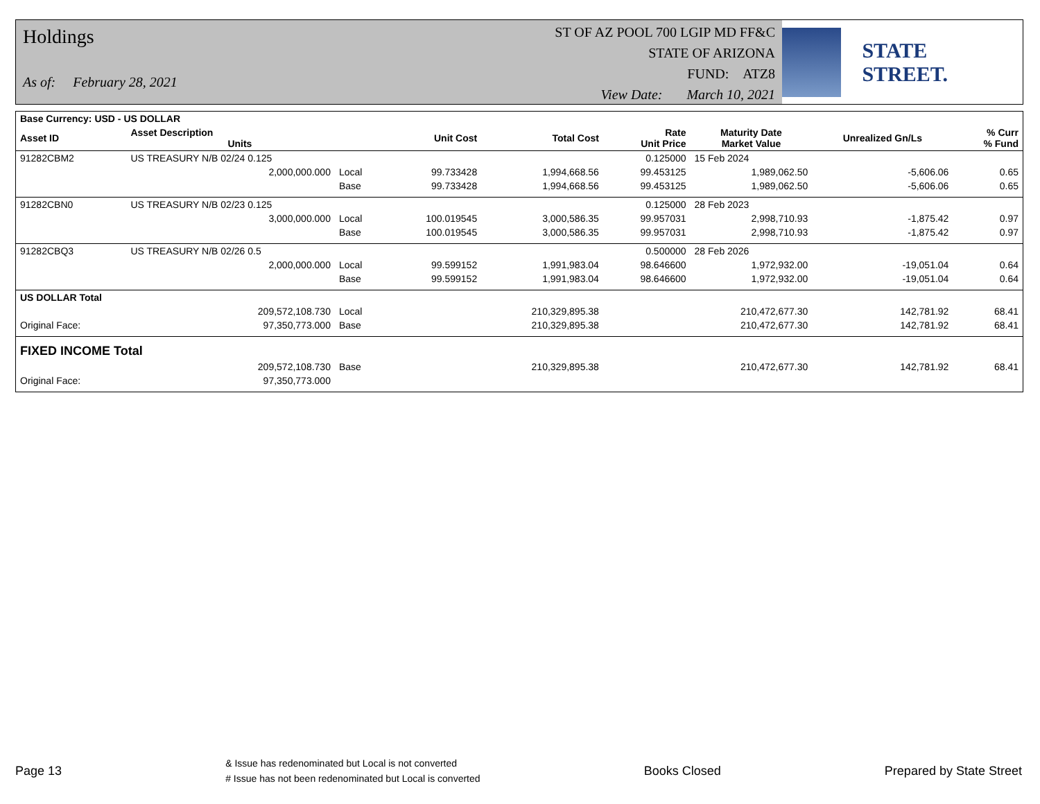Holdings
As of: February 28, 2021
ST OF AZ POOL 700 LGIP MD FF&C
STATE OF ARIZONA
FUND: ATZ8
View Date: March 10, 2021
STATE STREET.
| Base Currency: USD - US DOLLAR | | | | | | | | |
| --- | --- | --- | --- | --- | --- | --- | --- | --- |
| Asset ID | Asset Description Units | | Unit Cost | Total Cost | Rate Unit Price | Maturity Date Market Value | Unrealized Gn/Ls | % Curr % Fund |
| 91282CBM2 | US TREASURY N/B 02/24 0.125 | | | | 0.125000 | 15 Feb 2024 | | |
| | 2,000,000.000 | Local | 99.733428 | 1,994,668.56 | 99.453125 | 1,989,062.50 | -5,606.06 | 0.65 |
| | | Base | 99.733428 | 1,994,668.56 | 99.453125 | 1,989,062.50 | -5,606.06 | 0.65 |
| 91282CBN0 | US TREASURY N/B 02/23 0.125 | | | | 0.125000 | 28 Feb 2023 | | |
| | 3,000,000.000 | Local | 100.019545 | 3,000,586.35 | 99.957031 | 2,998,710.93 | -1,875.42 | 0.97 |
| | | Base | 100.019545 | 3,000,586.35 | 99.957031 | 2,998,710.93 | -1,875.42 | 0.97 |
| 91282CBQ3 | US TREASURY N/B 02/26 0.5 | | | | 0.500000 | 28 Feb 2026 | | |
| | 2,000,000.000 | Local | 99.599152 | 1,991,983.04 | 98.646600 | 1,972,932.00 | -19,051.04 | 0.64 |
| | | Base | 99.599152 | 1,991,983.04 | 98.646600 | 1,972,932.00 | -19,051.04 | 0.64 |
| US DOLLAR Total | | | | | | | | |
| | 209,572,108.730 | Local | | 210,329,895.38 | | 210,472,677.30 | 142,781.92 | 68.41 |
| Original Face: | 97,350,773.000 | Base | | 210,329,895.38 | | 210,472,677.30 | 142,781.92 | 68.41 |
| FIXED INCOME Total | | | | | | | | |
| | 209,572,108.730 | Base | | 210,329,895.38 | | 210,472,677.30 | 142,781.92 | 68.41 |
| Original Face: | 97,350,773.000 | | | | | | | |
Page 13
& Issue has redenominated but Local is not converted
# Issue has not been redenominated but Local is converted
Books Closed Prepared by State Street